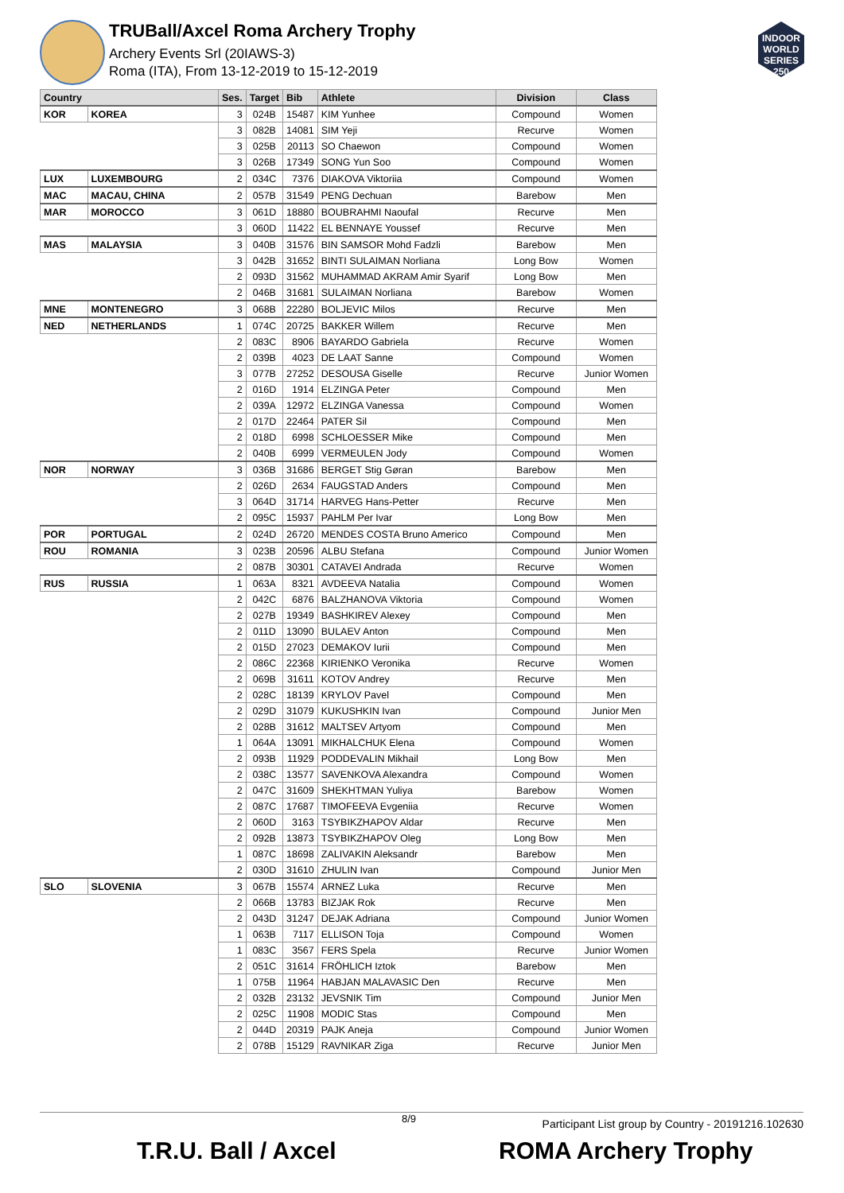INDOOR WORLD SERIES 250
TRUBall/Axcel Roma Archery Trophy
Archery Events Srl (20IAWS-3)
Roma (ITA), From 13-12-2019 to 15-12-2019
| Country | | Ses. | Target | Bib | Athlete | Division | Class |
| --- | --- | --- | --- | --- | --- | --- | --- |
| KOR | KOREA | 3 | 024B | 15487 | KIM Yunhee | Compound | Women |
| | | 3 | 082B | 14081 | SIM Yeji | Recurve | Women |
| | | 3 | 025B | 20113 | SO Chaewon | Compound | Women |
| | | 3 | 026B | 17349 | SONG Yun Soo | Compound | Women |
| LUX | LUXEMBOURG | 2 | 034C | 7376 | DIAKOVA Viktoriia | Compound | Women |
| MAC | MACAU, CHINA | 2 | 057B | 31549 | PENG Dechuan | Barebow | Men |
| MAR | MOROCCO | 3 | 061D | 18880 | BOUBRAHMI Naoufal | Recurve | Men |
| | | 3 | 060D | 11422 | EL BENNAYE Youssef | Recurve | Men |
| MAS | MALAYSIA | 3 | 040B | 31576 | BIN SAMSOR Mohd Fadzli | Barebow | Men |
| | | 3 | 042B | 31652 | BINTI SULAIMAN Norliana | Long Bow | Women |
| | | 2 | 093D | 31562 | MUHAMMAD AKRAM Amir Syarif | Long Bow | Men |
| | | 2 | 046B | 31681 | SULAIMAN Norliana | Barebow | Women |
| MNE | MONTENEGRO | 3 | 068B | 22280 | BOLJEVIC Milos | Recurve | Men |
| NED | NETHERLANDS | 1 | 074C | 20725 | BAKKER Willem | Recurve | Men |
| | | 2 | 083C | 8906 | BAYARDO Gabriela | Recurve | Women |
| | | 2 | 039B | 4023 | DE LAAT Sanne | Compound | Women |
| | | 3 | 077B | 27252 | DESOUSA Giselle | Recurve | Junior Women |
| | | 2 | 016D | 1914 | ELZINGA Peter | Compound | Men |
| | | 2 | 039A | 12972 | ELZINGA Vanessa | Compound | Women |
| | | 2 | 017D | 22464 | PATER Sil | Compound | Men |
| | | 2 | 018D | 6998 | SCHLOESSER Mike | Compound | Men |
| | | 2 | 040B | 6999 | VERMEULEN Jody | Compound | Women |
| NOR | NORWAY | 3 | 036B | 31686 | BERGET Stig Gøran | Barebow | Men |
| | | 2 | 026D | 2634 | FAUGSTAD Anders | Compound | Men |
| | | 3 | 064D | 31714 | HARVEG Hans-Petter | Recurve | Men |
| | | 2 | 095C | 15937 | PAHLM Per Ivar | Long Bow | Men |
| POR | PORTUGAL | 2 | 024D | 26720 | MENDES COSTA Bruno Americo | Compound | Men |
| ROU | ROMANIA | 3 | 023B | 20596 | ALBU Stefana | Compound | Junior Women |
| | | 2 | 087B | 30301 | CATAVEI Andrada | Recurve | Women |
| RUS | RUSSIA | 1 | 063A | 8321 | AVDEEVA Natalia | Compound | Women |
| | | 2 | 042C | 6876 | BALZHANOVA Viktoria | Compound | Women |
| | | 2 | 027B | 19349 | BASHKIREV Alexey | Compound | Men |
| | | 2 | 011D | 13090 | BULAEV Anton | Compound | Men |
| | | 2 | 015D | 27023 | DEMAKOV Iurii | Compound | Men |
| | | 2 | 086C | 22368 | KIRIENKO Veronika | Recurve | Women |
| | | 2 | 069B | 31611 | KOTOV Andrey | Recurve | Men |
| | | 2 | 028C | 18139 | KRYLOV Pavel | Compound | Men |
| | | 2 | 029D | 31079 | KUKUSHKIN Ivan | Compound | Junior Men |
| | | 2 | 028B | 31612 | MALTSEV Artyom | Compound | Men |
| | | 1 | 064A | 13091 | MIKHALCHUK Elena | Compound | Women |
| | | 2 | 093B | 11929 | PODDEVALIN Mikhail | Long Bow | Men |
| | | 2 | 038C | 13577 | SAVENKOVA Alexandra | Compound | Women |
| | | 2 | 047C | 31609 | SHEKHTMAN Yuliya | Barebow | Women |
| | | 2 | 087C | 17687 | TIMOFEEVA Evgeniia | Recurve | Women |
| | | 2 | 060D | 3163 | TSYBIKZHAPOV Aldar | Recurve | Men |
| | | 2 | 092B | 13873 | TSYBIKZHAPOV Oleg | Long Bow | Men |
| | | 1 | 087C | 18698 | ZALIVAKIN Aleksandr | Barebow | Men |
| | | 2 | 030D | 31610 | ZHULIN Ivan | Compound | Junior Men |
| SLO | SLOVENIA | 3 | 067B | 15574 | ARNEZ Luka | Recurve | Men |
| | | 2 | 066B | 13783 | BIZJAK Rok | Recurve | Men |
| | | 2 | 043D | 31247 | DEJAK Adriana | Compound | Junior Women |
| | | 1 | 063B | 7117 | ELLISON Toja | Compound | Women |
| | | 1 | 083C | 3567 | FERS Spela | Recurve | Junior Women |
| | | 2 | 051C | 31614 | FRÖHLICH Iztok | Barebow | Men |
| | | 1 | 075B | 11964 | HABJAN MALAVASIC Den | Recurve | Men |
| | | 2 | 032B | 23132 | JEVSNIK Tim | Compound | Junior Men |
| | | 2 | 025C | 11908 | MODIC Stas | Compound | Men |
| | | 2 | 044D | 20319 | PAJK Aneja | Compound | Junior Women |
| | | 2 | 078B | 15129 | RAVNIKAR Ziga | Recurve | Junior Men |
8/9 Participant List group by Country - 20191216.102630
T.R.U. Ball / Axcel ROMA Archery Trophy